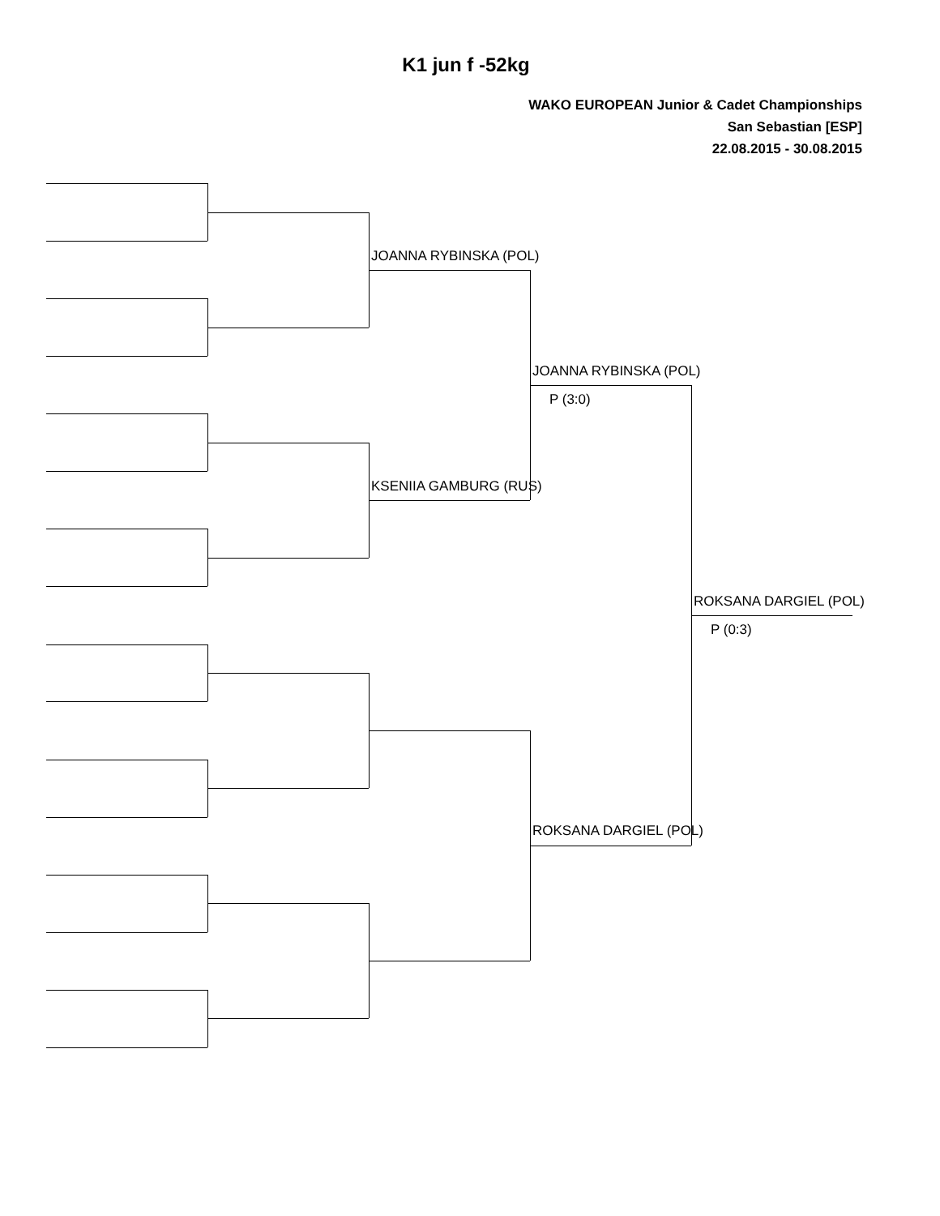K1 jun f -52kg
WAKO EUROPEAN Junior & Cadet Championships
San Sebastian [ESP]
22.08.2015 - 30.08.2015
JOANNA RYBINSKA (POL)
KSENIIA GAMBURG (RUS)
JOANNA RYBINSKA (POL)
P (3:0)
ROKSANA DARGIEL (POL)
ROKSANA DARGIEL (POL)
P (0:3)